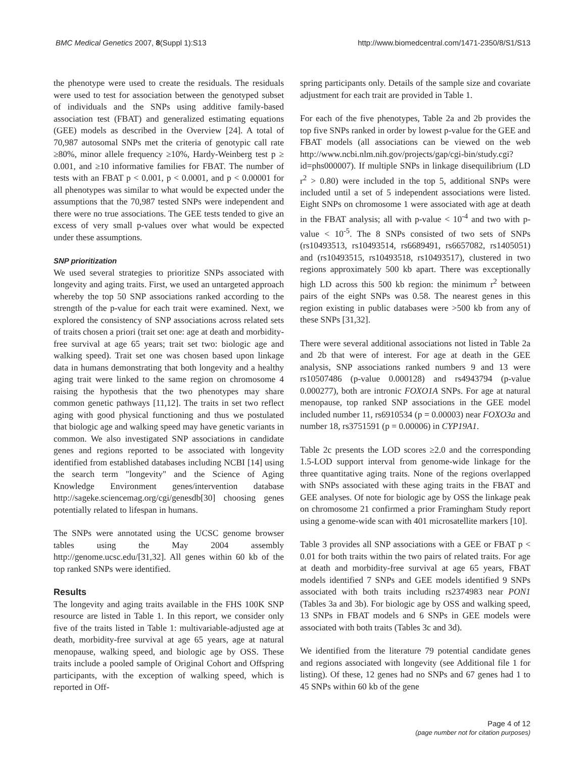BMC Medical Genetics 2007, 8(Suppl 1):S13 http://www.biomedcentral.com/1471-2350/8/S1/S13
the phenotype were used to create the residuals. The residuals were used to test for association between the genotyped subset of individuals and the SNPs using additive family-based association test (FBAT) and generalized estimating equations (GEE) models as described in the Overview [24]. A total of 70,987 autosomal SNPs met the criteria of genotypic call rate ≥80%, minor allele frequency ≥10%, Hardy-Weinberg test p ≥ 0.001, and ≥10 informative families for FBAT. The number of tests with an FBAT p < 0.001, p < 0.0001, and p < 0.00001 for all phenotypes was similar to what would be expected under the assumptions that the 70,987 tested SNPs were independent and there were no true associations. The GEE tests tended to give an excess of very small p-values over what would be expected under these assumptions.
SNP prioritization
We used several strategies to prioritize SNPs associated with longevity and aging traits. First, we used an untargeted approach whereby the top 50 SNP associations ranked according to the strength of the p-value for each trait were examined. Next, we explored the consistency of SNP associations across related sets of traits chosen a priori (trait set one: age at death and morbidity-free survival at age 65 years; trait set two: biologic age and walking speed). Trait set one was chosen based upon linkage data in humans demonstrating that both longevity and a healthy aging trait were linked to the same region on chromosome 4 raising the hypothesis that the two phenotypes may share common genetic pathways [11,12]. The traits in set two reflect aging with good physical functioning and thus we postulated that biologic age and walking speed may have genetic variants in common. We also investigated SNP associations in candidate genes and regions reported to be associated with longevity identified from established databases including NCBI [14] using the search term "longevity" and the Science of Aging Knowledge Environment genes/intervention database http://sageke.sciencemag.org/cgi/genesdb[30] choosing genes potentially related to lifespan in humans.
The SNPs were annotated using the UCSC genome browser tables using the May 2004 assembly http://genome.ucsc.edu/[31,32]. All genes within 60 kb of the top ranked SNPs were identified.
Results
The longevity and aging traits available in the FHS 100K SNP resource are listed in Table 1. In this report, we consider only five of the traits listed in Table 1: multivariable-adjusted age at death, morbidity-free survival at age 65 years, age at natural menopause, walking speed, and biologic age by OSS. These traits include a pooled sample of Original Cohort and Offspring participants, with the exception of walking speed, which is reported in Off-
spring participants only. Details of the sample size and covariate adjustment for each trait are provided in Table 1.
For each of the five phenotypes, Table 2a and 2b provides the top five SNPs ranked in order by lowest p-value for the GEE and FBAT models (all associations can be viewed on the web http://www.ncbi.nlm.nih.gov/projects/gap/cgi-bin/study.cgi?id=phs000007). If multiple SNPs in linkage disequilibrium (LD r<sup>2</sup> > 0.80) were included in the top 5, additional SNPs were included until a set of 5 independent associations were listed. Eight SNPs on chromosome 1 were associated with age at death in the FBAT analysis; all with p-value < 10<sup>-4</sup> and two with p-value < 10<sup>-5</sup>. The 8 SNPs consisted of two sets of SNPs (rs10493513, rs10493514, rs6689491, rs6657082, rs1405051) and (rs10493515, rs10493518, rs10493517), clustered in two regions approximately 500 kb apart. There was exceptionally high LD across this 500 kb region: the minimum r<sup>2</sup> between pairs of the eight SNPs was 0.58. The nearest genes in this region existing in public databases were >500 kb from any of these SNPs [31,32].
There were several additional associations not listed in Table 2a and 2b that were of interest. For age at death in the GEE analysis, SNP associations ranked numbers 9 and 13 were rs10507486 (p-value 0.000128) and rs4943794 (p-value 0.000277), both are intronic FOXO1A SNPs. For age at natural menopause, top ranked SNP associations in the GEE model included number 11, rs6910534 (p = 0.00003) near FOXO3a and number 18, rs3751591 (p = 0.00006) in CYP19A1.
Table 2c presents the LOD scores ≥2.0 and the corresponding 1.5-LOD support interval from genome-wide linkage for the three quantitative aging traits. None of the regions overlapped with SNPs associated with these aging traits in the FBAT and GEE analyses. Of note for biologic age by OSS the linkage peak on chromosome 21 confirmed a prior Framingham Study report using a genome-wide scan with 401 microsatellite markers [10].
Table 3 provides all SNP associations with a GEE or FBAT p < 0.01 for both traits within the two pairs of related traits. For age at death and morbidity-free survival at age 65 years, FBAT models identified 7 SNPs and GEE models identified 9 SNPs associated with both traits including rs2374983 near PON1 (Tables 3a and 3b). For biologic age by OSS and walking speed, 13 SNPs in FBAT models and 6 SNPs in GEE models were associated with both traits (Tables 3c and 3d).
We identified from the literature 79 potential candidate genes and regions associated with longevity (see Additional file 1 for listing). Of these, 12 genes had no SNPs and 67 genes had 1 to 45 SNPs within 60 kb of the gene
Page 4 of 12
(page number not for citation purposes)